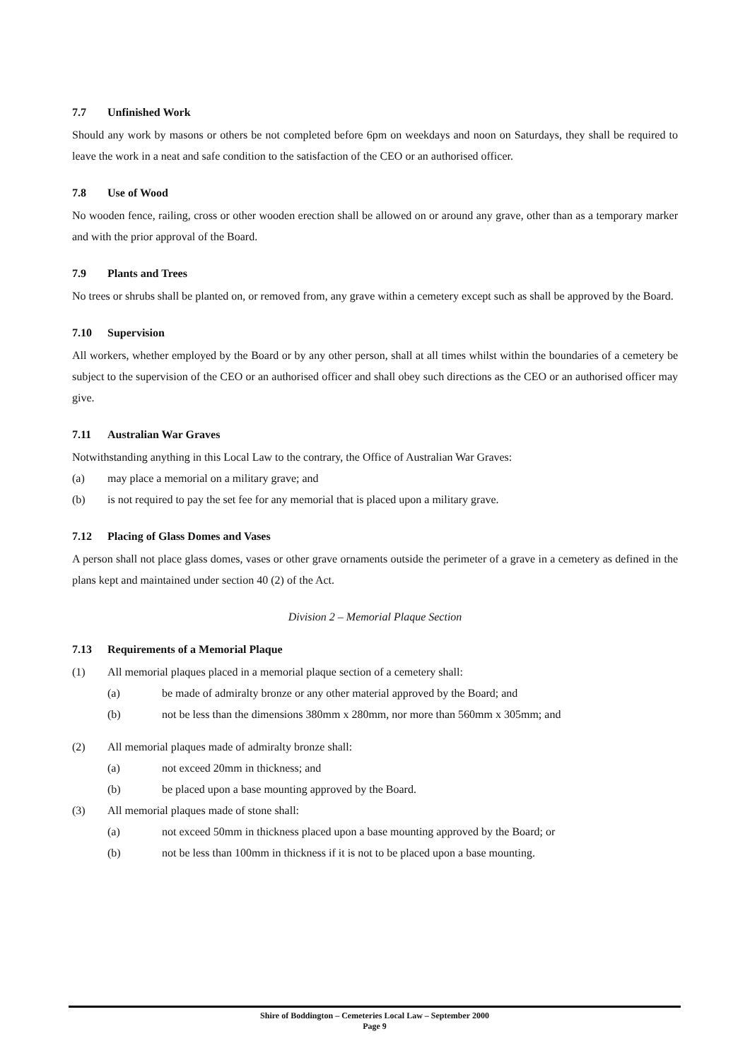7.7 Unfinished Work
Should any work by masons or others be not completed before 6pm on weekdays and noon on Saturdays, they shall be required to leave the work in a neat and safe condition to the satisfaction of the CEO or an authorised officer.
7.8 Use of Wood
No wooden fence, railing, cross or other wooden erection shall be allowed on or around any grave, other than as a temporary marker and with the prior approval of the Board.
7.9 Plants and Trees
No trees or shrubs shall be planted on, or removed from, any grave within a cemetery except such as shall be approved by the Board.
7.10 Supervision
All workers, whether employed by the Board or by any other person, shall at all times whilst within the boundaries of a cemetery be subject to the supervision of the CEO or an authorised officer and shall obey such directions as the CEO or an authorised officer may give.
7.11 Australian War Graves
Notwithstanding anything in this Local Law to the contrary, the Office of Australian War Graves:
(a) may place a memorial on a military grave; and
(b) is not required to pay the set fee for any memorial that is placed upon a military grave.
7.12 Placing of Glass Domes and Vases
A person shall not place glass domes, vases or other grave ornaments outside the perimeter of a grave in a cemetery as defined in the plans kept and maintained under section 40 (2) of the Act.
Division 2 – Memorial Plaque Section
7.13 Requirements of a Memorial Plaque
(1) All memorial plaques placed in a memorial plaque section of a cemetery shall:
(a) be made of admiralty bronze or any other material approved by the Board; and
(b) not be less than the dimensions 380mm x 280mm, nor more than 560mm x 305mm; and
(2) All memorial plaques made of admiralty bronze shall:
(a) not exceed 20mm in thickness; and
(b) be placed upon a base mounting approved by the Board.
(3) All memorial plaques made of stone shall:
(a) not exceed 50mm in thickness placed upon a base mounting approved by the Board; or
(b) not be less than 100mm in thickness if it is not to be placed upon a base mounting.
Shire of Boddington – Cemeteries Local Law – September 2000
Page 9